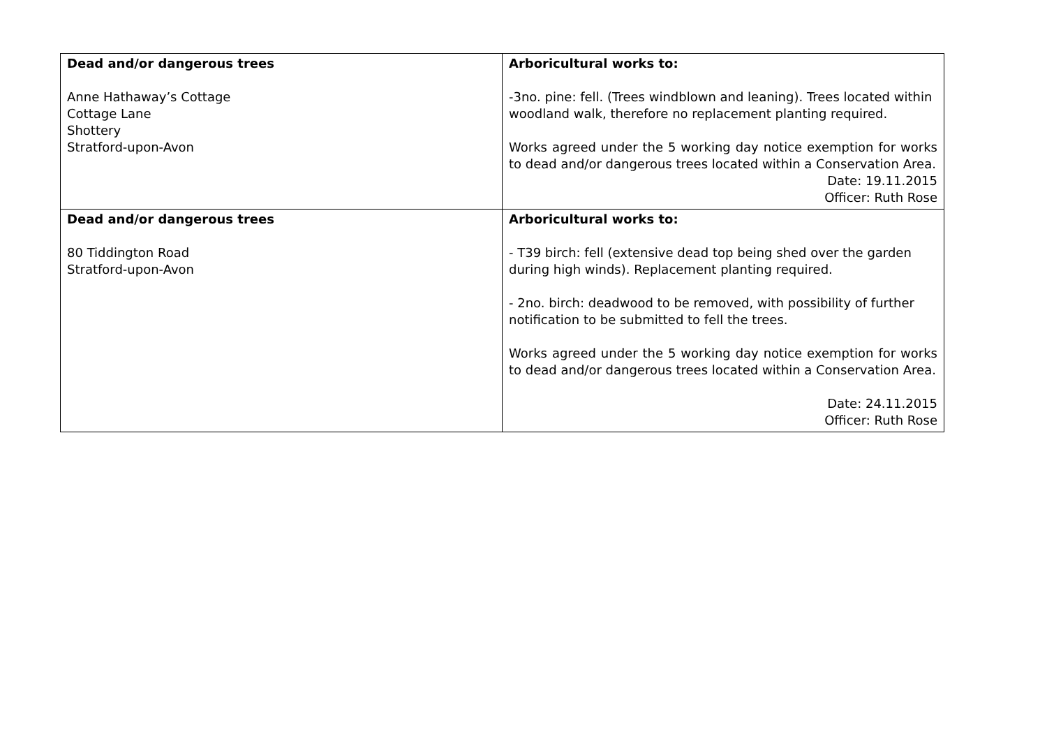| Dead and/or dangerous trees Anne Hathaway’s Cottage Cottage Lane Shottery Stratford-upon-Avon | Arboricultural works to: -3no. pine: fell. (Trees windblown and leaning). Trees located within woodland walk, therefore no replacement planting required. Works agreed under the 5 working day notice exemption for works to dead and/or dangerous trees located within a Conservation Area. Date: 19.11.2015 Officer: Ruth Rose |
| Dead and/or dangerous trees 80 Tiddington Road Stratford-upon-Avon | Arboricultural works to: - T39 birch: fell (extensive dead top being shed over the garden during high winds). Replacement planting required. - 2no. birch: deadwood to be removed, with possibility of further notification to be submitted to fell the trees. Works agreed under the 5 working day notice exemption for works to dead and/or dangerous trees located within a Conservation Area. Date: 24.11.2015 Officer: Ruth Rose |